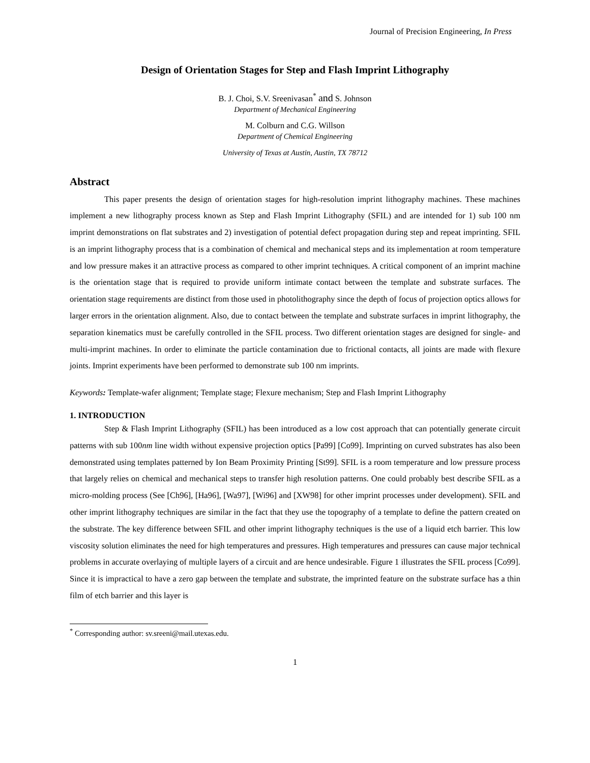Journal of Precision Engineering, In Press
Design of Orientation Stages for Step and Flash Imprint Lithography
B. J. Choi, S.V. Sreenivasan<sup>*</sup> and S. Johnson
Department of Mechanical Engineering
M. Colburn and C.G. Willson
Department of Chemical Engineering
University of Texas at Austin, Austin, TX 78712
Abstract
This paper presents the design of orientation stages for high-resolution imprint lithography machines. These machines implement a new lithography process known as Step and Flash Imprint Lithography (SFIL) and are intended for 1) sub 100 nm imprint demonstrations on flat substrates and 2) investigation of potential defect propagation during step and repeat imprinting. SFIL is an imprint lithography process that is a combination of chemical and mechanical steps and its implementation at room temperature and low pressure makes it an attractive process as compared to other imprint techniques. A critical component of an imprint machine is the orientation stage that is required to provide uniform intimate contact between the template and substrate surfaces. The orientation stage requirements are distinct from those used in photolithography since the depth of focus of projection optics allows for larger errors in the orientation alignment. Also, due to contact between the template and substrate surfaces in imprint lithography, the separation kinematics must be carefully controlled in the SFIL process. Two different orientation stages are designed for single- and multi-imprint machines. In order to eliminate the particle contamination due to frictional contacts, all joints are made with flexure joints. Imprint experiments have been performed to demonstrate sub 100 nm imprints.
Keywords: Template-wafer alignment; Template stage; Flexure mechanism; Step and Flash Imprint Lithography
1. INTRODUCTION
Step & Flash Imprint Lithography (SFIL) has been introduced as a low cost approach that can potentially generate circuit patterns with sub 100nm line width without expensive projection optics [Pa99] [Co99]. Imprinting on curved substrates has also been demonstrated using templates patterned by Ion Beam Proximity Printing [St99]. SFIL is a room temperature and low pressure process that largely relies on chemical and mechanical steps to transfer high resolution patterns. One could probably best describe SFIL as a micro-molding process (See [Ch96], [Ha96], [Wa97], [Wi96] and [XW98] for other imprint processes under development). SFIL and other imprint lithography techniques are similar in the fact that they use the topography of a template to define the pattern created on the substrate. The key difference between SFIL and other imprint lithography techniques is the use of a liquid etch barrier. This low viscosity solution eliminates the need for high temperatures and pressures. High temperatures and pressures can cause major technical problems in accurate overlaying of multiple layers of a circuit and are hence undesirable. Figure 1 illustrates the SFIL process [Co99]. Since it is impractical to have a zero gap between the template and substrate, the imprinted feature on the substrate surface has a thin film of etch barrier and this layer is
<sup>*</sup> Corresponding author: sv.sreeni@mail.utexas.edu.
1